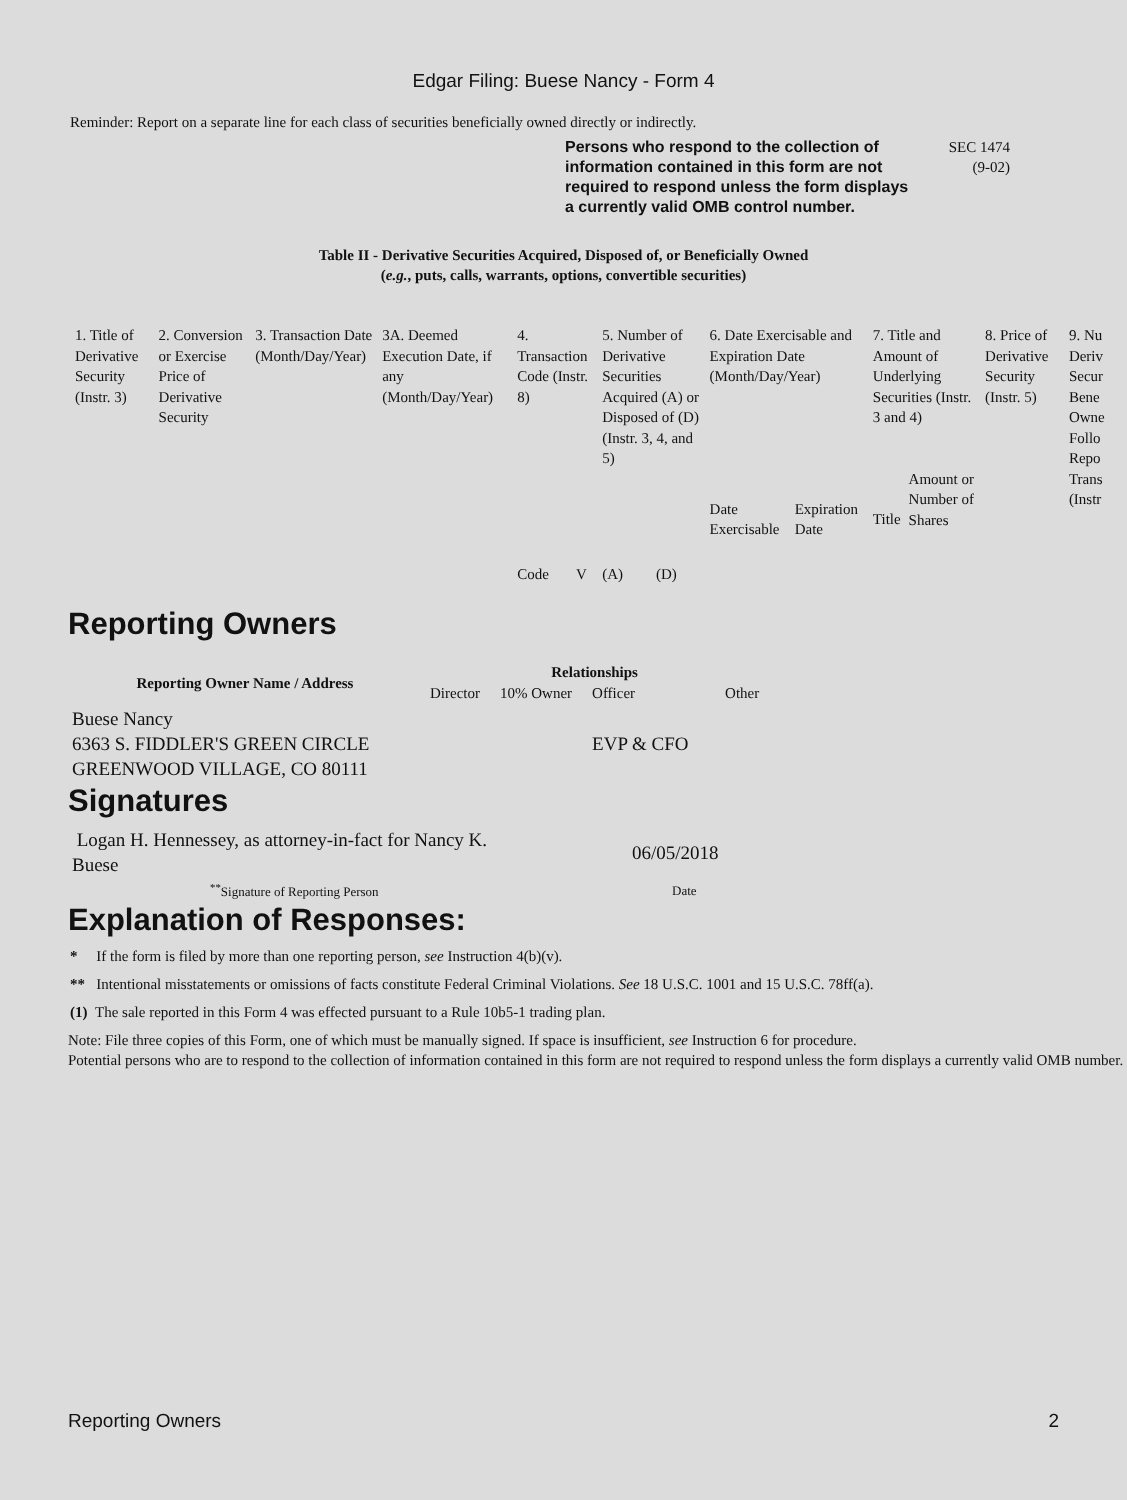Edgar Filing: Buese Nancy - Form 4
Reminder: Report on a separate line for each class of securities beneficially owned directly or indirectly.
Persons who respond to the collection of information contained in this form are not required to respond unless the form displays a currently valid OMB control number.
SEC 1474
(9-02)
Table II - Derivative Securities Acquired, Disposed of, or Beneficially Owned
(e.g., puts, calls, warrants, options, convertible securities)
| 1. Title of Derivative Security (Instr. 3) | 2. Conversion or Exercise Price of Derivative Security | 3. Transaction Date (Month/Day/Year) | 3A. Deemed Execution Date, if any (Month/Day/Year) | 4. Transaction Code (Instr. 8) | | 5. Number of Derivative Securities Acquired (A) or Disposed of (D) (Instr. 3, 4, and 5) | | 6. Date Exercisable and Expiration Date (Month/Day/Year) | | 7. Title and Amount of Underlying Securities (Instr. 3 and 4) | | 8. Price of Derivative Security (Instr. 5) | 9. Nu Deriv Secur Bene Owne Follo Repo Trans (Instr |
| | | | | Code | V | (A) | (D) | Date Exercisable | Expiration Date | Title | Amount or Number of Shares | | |
Reporting Owners
| Reporting Owner Name / Address | Relationships | | | |
| --- | --- | --- | --- | --- |
| | Director | 10% Owner | Officer | Other |
| Buese Nancy 6363 S. FIDDLER'S GREEN CIRCLE GREENWOOD VILLAGE, CO 80111 | | | EVP & CFO | |
Signatures
| Logan H. Hennessey, as attorney-in-fact for Nancy K. Buese | 06/05/2018 |
| <sup>**</sup> Signature of Reporting Person | Date |
Explanation of Responses:
* If the form is filed by more than one reporting person, see Instruction 4(b)(v).
** Intentional misstatements or omissions of facts constitute Federal Criminal Violations. See 18 U.S.C. 1001 and 15 U.S.C. 78ff(a).
(1) The sale reported in this Form 4 was effected pursuant to a Rule 10b5-1 trading plan.
Note: File three copies of this Form, one of which must be manually signed. If space is insufficient, see Instruction 6 for procedure.
Potential persons who are to respond to the collection of information contained in this form are not required to respond unless the form displays a currently valid OMB number.
Reporting Owners 2